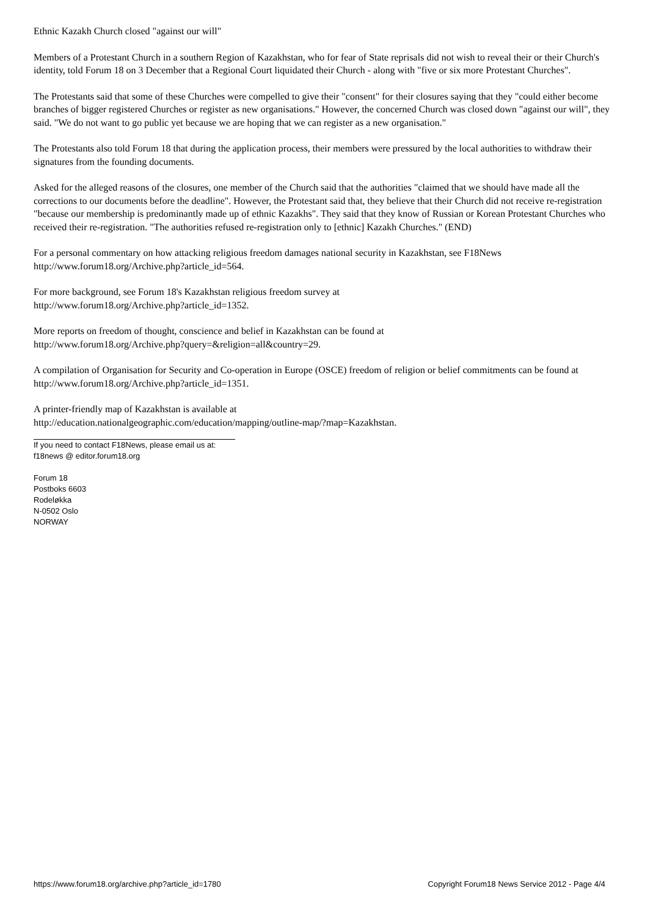Ethnic Kazakh Church closed "against our will"
Members of a Protestant Church in a southern Region of Kazakhstan, who for fear of State reprisals did not wish to reveal their or their Church's identity, told Forum 18 on 3 December that a Regional Court liquidated their Church - along with "five or six more Protestant Churches".
The Protestants said that some of these Churches were compelled to give their "consent" for their closures saying that they "could either become branches of bigger registered Churches or register as new organisations." However, the concerned Church was closed down "against our will", they said. "We do not want to go public yet because we are hoping that we can register as a new organisation."
The Protestants also told Forum 18 that during the application process, their members were pressured by the local authorities to withdraw their signatures from the founding documents.
Asked for the alleged reasons of the closures, one member of the Church said that the authorities "claimed that we should have made all the corrections to our documents before the deadline". However, the Protestant said that, they believe that their Church did not receive re-registration "because our membership is predominantly made up of ethnic Kazakhs". They said that they know of Russian or Korean Protestant Churches who received their re-registration. "The authorities refused re-registration only to [ethnic] Kazakh Churches." (END)
For a personal commentary on how attacking religious freedom damages national security in Kazakhstan, see F18News
http://www.forum18.org/Archive.php?article_id=564.
For more background, see Forum 18's Kazakhstan religious freedom survey at
http://www.forum18.org/Archive.php?article_id=1352.
More reports on freedom of thought, conscience and belief in Kazakhstan can be found at
http://www.forum18.org/Archive.php?query=&religion=all&country=29.
A compilation of Organisation for Security and Co-operation in Europe (OSCE) freedom of religion or belief commitments can be found at http://www.forum18.org/Archive.php?article_id=1351.
A printer-friendly map of Kazakhstan is available at
http://education.nationalgeographic.com/education/mapping/outline-map/?map=Kazakhstan.
If you need to contact F18News, please email us at:
f18news @ editor.forum18.org
Forum 18
Postboks 6603
Rodeløkka
N-0502 Oslo
NORWAY
https://www.forum18.org/archive.php?article_id=1780 Copyright Forum18 News Service 2012 - Page 4/4